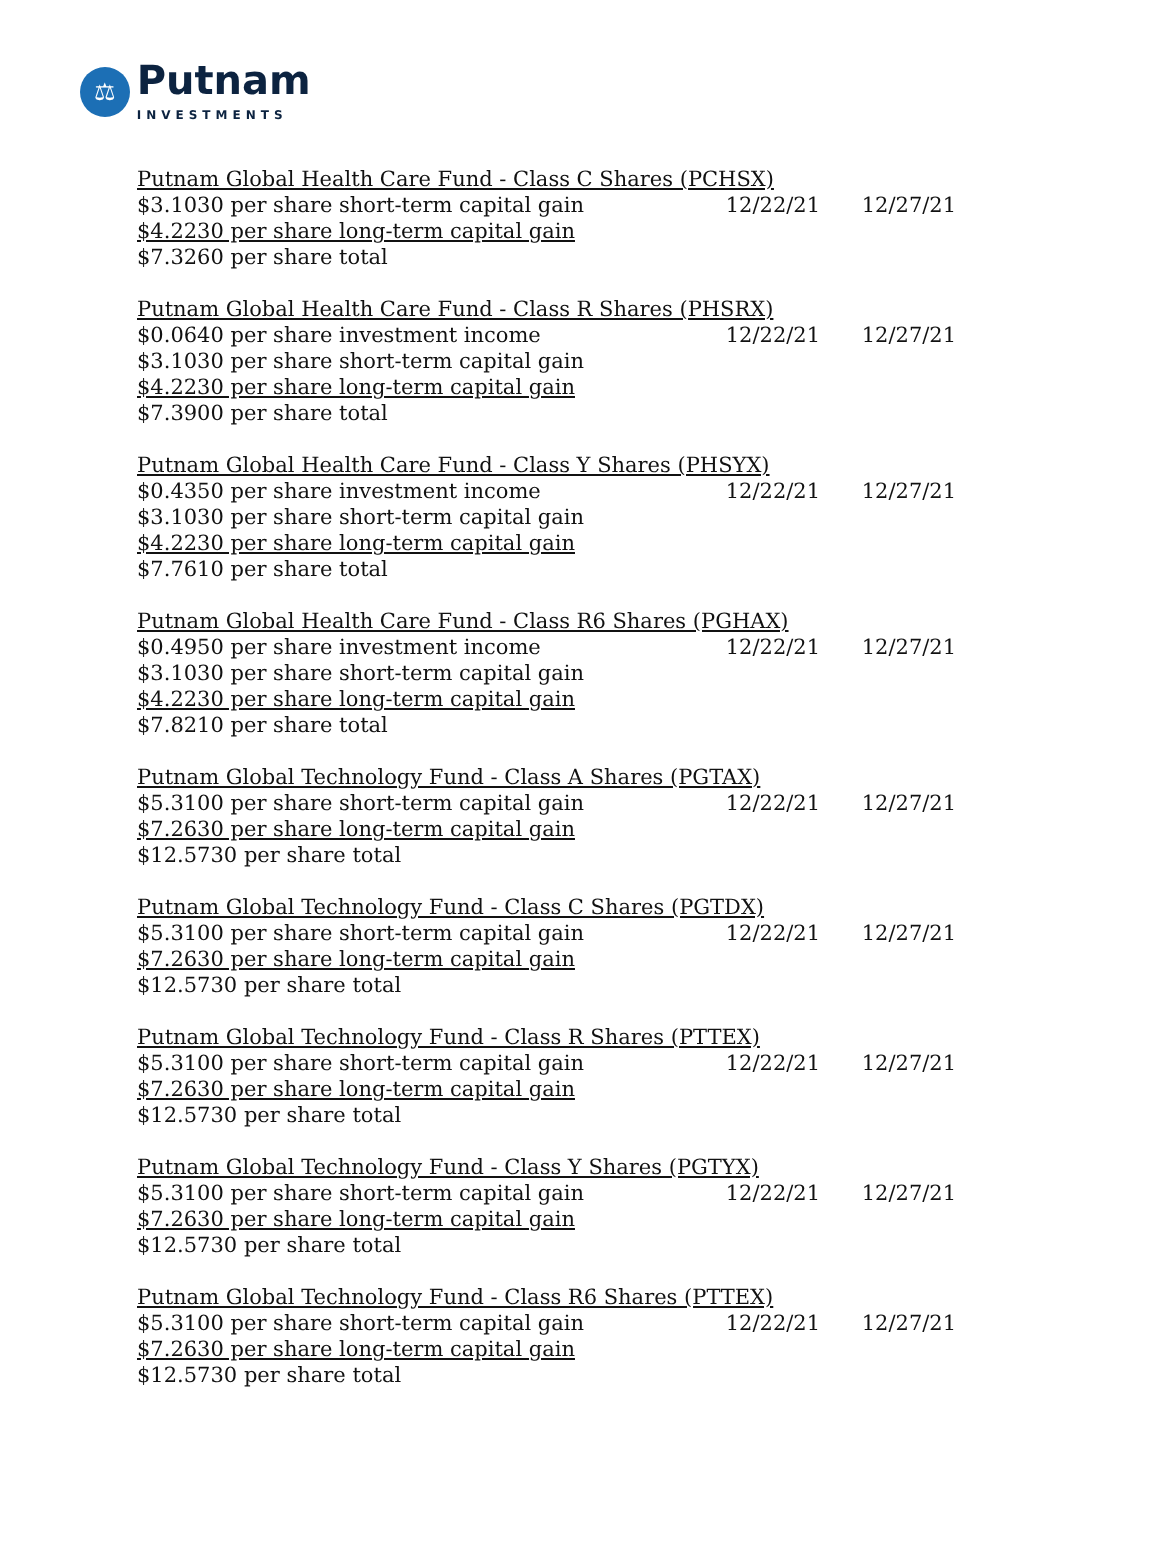⚖ Putnam INVESTMENTS
| Putnam Global Health Care Fund - Class C Shares (PCHSX) | | |
| $3.1030 per share short-term capital gain | 12/22/21 | 12/27/21 |
| $4.2230 per share long-term capital gain | | |
| $7.3260 per share total | | |
| Putnam Global Health Care Fund - Class R Shares (PHSRX) | | |
| $0.0640 per share investment income | 12/22/21 | 12/27/21 |
| $3.1030 per share short-term capital gain | | |
| $4.2230 per share long-term capital gain | | |
| $7.3900 per share total | | |
| Putnam Global Health Care Fund - Class Y Shares (PHSYX) | | |
| $0.4350 per share investment income | 12/22/21 | 12/27/21 |
| $3.1030 per share short-term capital gain | | |
| $4.2230 per share long-term capital gain | | |
| $7.7610 per share total | | |
| Putnam Global Health Care Fund - Class R6 Shares (PGHAX) | | |
| $0.4950 per share investment income | 12/22/21 | 12/27/21 |
| $3.1030 per share short-term capital gain | | |
| $4.2230 per share long-term capital gain | | |
| $7.8210 per share total | | |
| Putnam Global Technology Fund - Class A Shares (PGTAX) | | |
| $5.3100 per share short-term capital gain | 12/22/21 | 12/27/21 |
| $7.2630 per share long-term capital gain | | |
| $12.5730 per share total | | |
| Putnam Global Technology Fund - Class C Shares (PGTDX) | | |
| $5.3100 per share short-term capital gain | 12/22/21 | 12/27/21 |
| $7.2630 per share long-term capital gain | | |
| $12.5730 per share total | | |
| Putnam Global Technology Fund - Class R Shares (PTTEX) | | |
| $5.3100 per share short-term capital gain | 12/22/21 | 12/27/21 |
| $7.2630 per share long-term capital gain | | |
| $12.5730 per share total | | |
| Putnam Global Technology Fund - Class Y Shares (PGTYX) | | |
| $5.3100 per share short-term capital gain | 12/22/21 | 12/27/21 |
| $7.2630 per share long-term capital gain | | |
| $12.5730 per share total | | |
| Putnam Global Technology Fund - Class R6 Shares (PTTEX) | | |
| $5.3100 per share short-term capital gain | 12/22/21 | 12/27/21 |
| $7.2630 per share long-term capital gain | | |
| $12.5730 per share total | | |